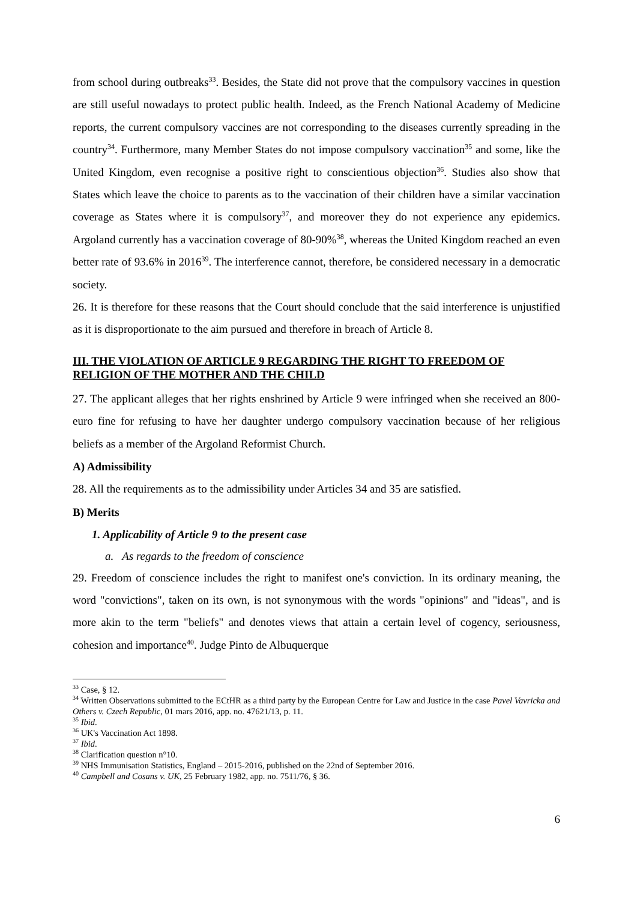from school during outbreaks<sup>33</sup>. Besides, the State did not prove that the compulsory vaccines in question are still useful nowadays to protect public health. Indeed, as the French National Academy of Medicine reports, the current compulsory vaccines are not corresponding to the diseases currently spreading in the country<sup>34</sup>. Furthermore, many Member States do not impose compulsory vaccination<sup>35</sup> and some, like the United Kingdom, even recognise a positive right to conscientious objection<sup>36</sup>. Studies also show that States which leave the choice to parents as to the vaccination of their children have a similar vaccination coverage as States where it is compulsory<sup>37</sup>, and moreover they do not experience any epidemics. Argoland currently has a vaccination coverage of 80-90%<sup>38</sup>, whereas the United Kingdom reached an even better rate of 93.6% in 2016<sup>39</sup>. The interference cannot, therefore, be considered necessary in a democratic society.
26. It is therefore for these reasons that the Court should conclude that the said interference is unjustified as it is disproportionate to the aim pursued and therefore in breach of Article 8.
III. THE VIOLATION OF ARTICLE 9 REGARDING THE RIGHT TO FREEDOM OF RELIGION OF THE MOTHER AND THE CHILD
27. The applicant alleges that her rights enshrined by Article 9 were infringed when she received an 800-euro fine for refusing to have her daughter undergo compulsory vaccination because of her religious beliefs as a member of the Argoland Reformist Church.
A) Admissibility
28. All the requirements as to the admissibility under Articles 34 and 35 are satisfied.
B) Merits
1. Applicability of Article 9 to the present case
a. As regards to the freedom of conscience
29. Freedom of conscience includes the right to manifest one's conviction. In its ordinary meaning, the word "convictions", taken on its own, is not synonymous with the words "opinions" and "ideas", and is more akin to the term "beliefs" and denotes views that attain a certain level of cogency, seriousness, cohesion and importance<sup>40</sup>. Judge Pinto de Albuquerque
<sup>33</sup> Case, § 12.
<sup>34</sup> Written Observations submitted to the ECtHR as a third party by the European Centre for Law and Justice in the case Pavel Vavricka and Others v. Czech Republic, 01 mars 2016, app. no. 47621/13, p. 11.
<sup>35</sup> Ibid.
<sup>36</sup> UK's Vaccination Act 1898.
<sup>37</sup> Ibid.
<sup>38</sup> Clarification question n°10.
<sup>39</sup> NHS Immunisation Statistics, England – 2015-2016, published on the 22nd of September 2016.
<sup>40</sup> Campbell and Cosans v. UK, 25 February 1982, app. no. 7511/76, § 36.
6